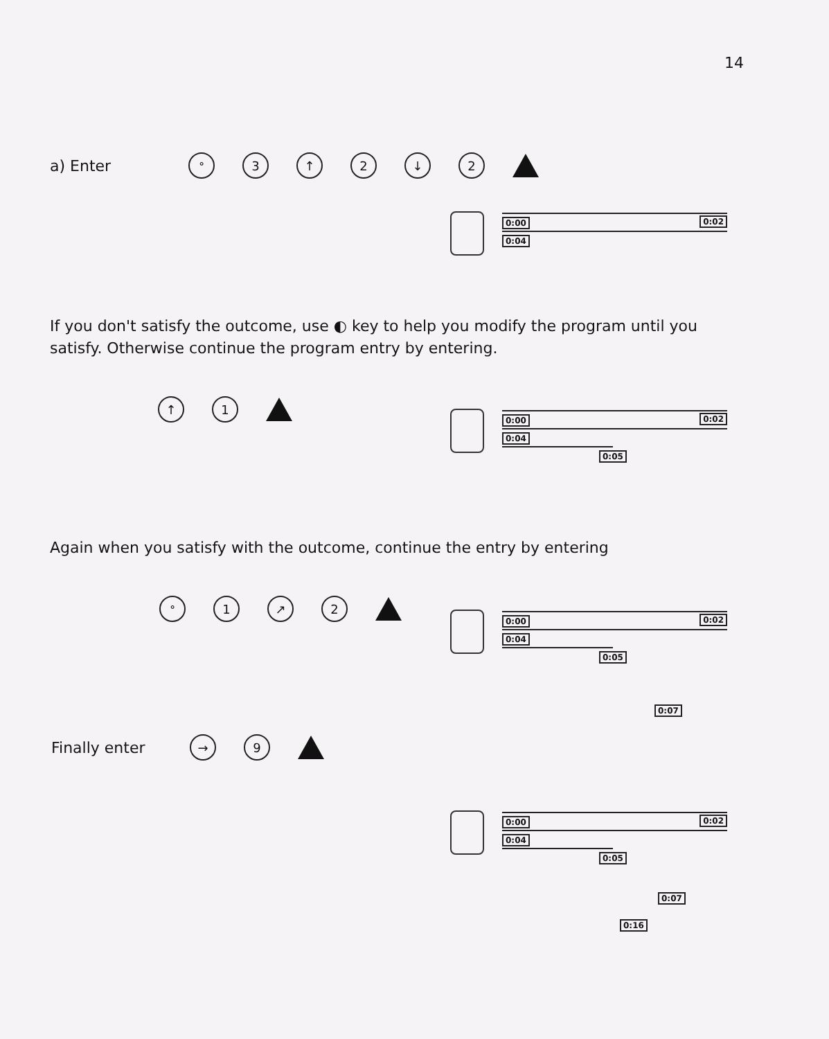14
a) Enter ᐤ 3 ↑ 2 ↓ 2
0:00 0:02 0:04
If you don't satisfy the outcome, use ◐ key to help you modify the program until you satisfy. Otherwise continue the program entry by entering.
↑ 1
0:00 0:02 0:04 0:05
Again when you satisfy with the outcome, continue the entry by entering
ᐤ 1 ↗ 2
0:00 0:02 0:04 0:05
0:07
Finally enter → 9
0:00 0:02 0:04 0:05
0:07
0:16